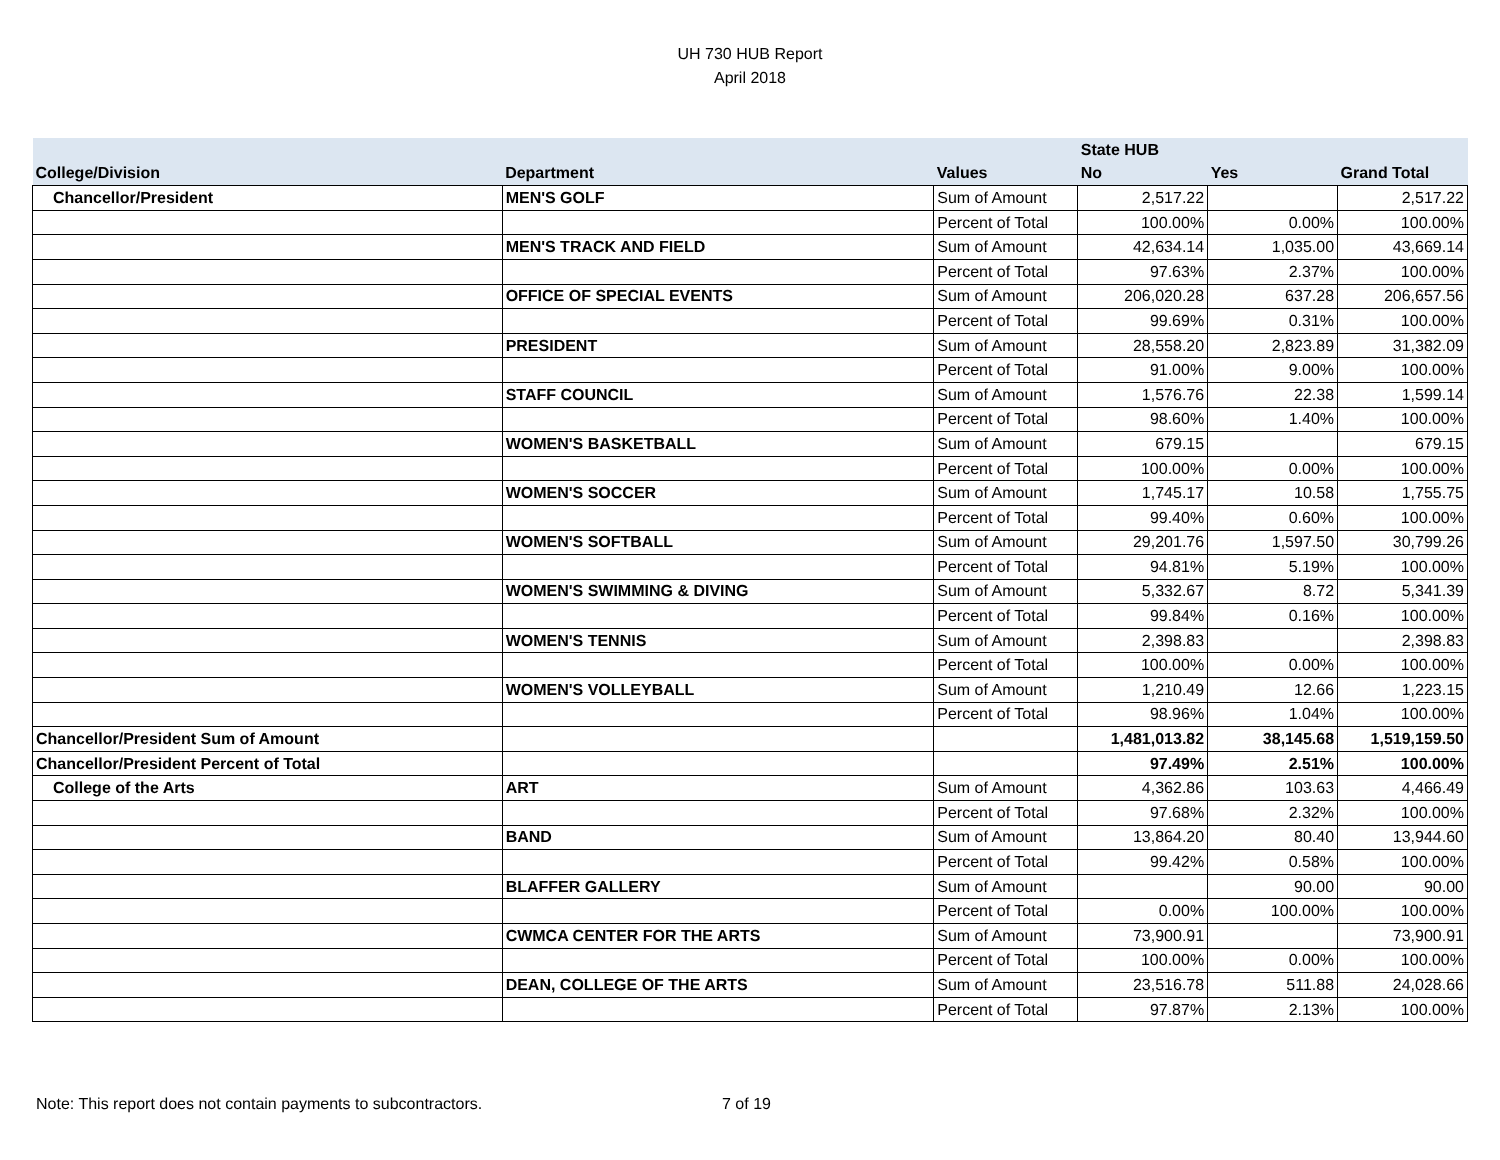UH 730 HUB Report
April 2018
| | | | State HUB | | |
| --- | --- | --- | --- | --- | --- |
| College/Division | Department | Values | No | Yes | Grand Total |
| Chancellor/President | MEN'S GOLF | Sum of Amount | 2,517.22 | | 2,517.22 |
| | | Percent of Total | 100.00% | 0.00% | 100.00% |
| | MEN'S TRACK AND FIELD | Sum of Amount | 42,634.14 | 1,035.00 | 43,669.14 |
| | | Percent of Total | 97.63% | 2.37% | 100.00% |
| | OFFICE OF SPECIAL EVENTS | Sum of Amount | 206,020.28 | 637.28 | 206,657.56 |
| | | Percent of Total | 99.69% | 0.31% | 100.00% |
| | PRESIDENT | Sum of Amount | 28,558.20 | 2,823.89 | 31,382.09 |
| | | Percent of Total | 91.00% | 9.00% | 100.00% |
| | STAFF COUNCIL | Sum of Amount | 1,576.76 | 22.38 | 1,599.14 |
| | | Percent of Total | 98.60% | 1.40% | 100.00% |
| | WOMEN'S BASKETBALL | Sum of Amount | 679.15 | | 679.15 |
| | | Percent of Total | 100.00% | 0.00% | 100.00% |
| | WOMEN'S SOCCER | Sum of Amount | 1,745.17 | 10.58 | 1,755.75 |
| | | Percent of Total | 99.40% | 0.60% | 100.00% |
| | WOMEN'S SOFTBALL | Sum of Amount | 29,201.76 | 1,597.50 | 30,799.26 |
| | | Percent of Total | 94.81% | 5.19% | 100.00% |
| | WOMEN'S SWIMMING & DIVING | Sum of Amount | 5,332.67 | 8.72 | 5,341.39 |
| | | Percent of Total | 99.84% | 0.16% | 100.00% |
| | WOMEN'S TENNIS | Sum of Amount | 2,398.83 | | 2,398.83 |
| | | Percent of Total | 100.00% | 0.00% | 100.00% |
| | WOMEN'S VOLLEYBALL | Sum of Amount | 1,210.49 | 12.66 | 1,223.15 |
| | | Percent of Total | 98.96% | 1.04% | 100.00% |
| Chancellor/President Sum of Amount | | | 1,481,013.82 | 38,145.68 | 1,519,159.50 |
| Chancellor/President Percent of Total | | | 97.49% | 2.51% | 100.00% |
| College of the Arts | ART | Sum of Amount | 4,362.86 | 103.63 | 4,466.49 |
| | | Percent of Total | 97.68% | 2.32% | 100.00% |
| | BAND | Sum of Amount | 13,864.20 | 80.40 | 13,944.60 |
| | | Percent of Total | 99.42% | 0.58% | 100.00% |
| | BLAFFER GALLERY | Sum of Amount | | 90.00 | 90.00 |
| | | Percent of Total | 0.00% | 100.00% | 100.00% |
| | CWMCA CENTER FOR THE ARTS | Sum of Amount | 73,900.91 | | 73,900.91 |
| | | Percent of Total | 100.00% | 0.00% | 100.00% |
| | DEAN, COLLEGE OF THE ARTS | Sum of Amount | 23,516.78 | 511.88 | 24,028.66 |
| | | Percent of Total | 97.87% | 2.13% | 100.00% |
Note: This report does not contain payments to subcontractors.
7 of 19